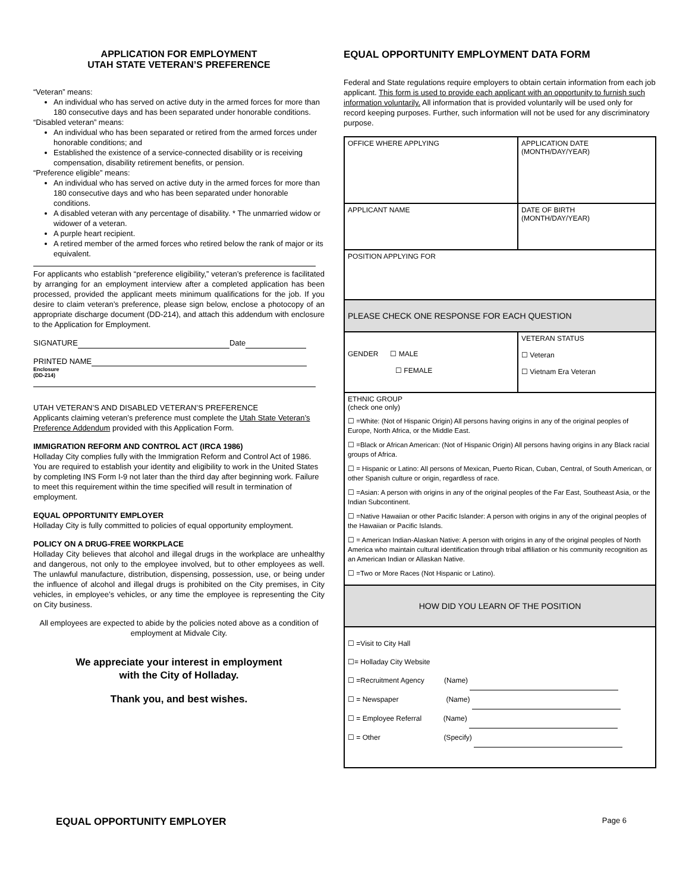APPLICATION FOR EMPLOYMENT
UTAH STATE VETERAN’S PREFERENCE
“Veteran” means:
An individual who has served on active duty in the armed forces for more than 180 consecutive days and has been separated under honorable conditions.
“Disabled veteran” means:
An individual who has been separated or retired from the armed forces under honorable conditions; and
Established the existence of a service-connected disability or is receiving compensation, disability retirement benefits, or pension.
“Preference eligible” means:
An individual who has served on active duty in the armed forces for more than 180 consecutive days and who has been separated under honorable conditions.
A disabled veteran with any percentage of disability. * The unmarried widow or widower of a veteran.
A purple heart recipient.
A retired member of the armed forces who retired below the rank of major or its equivalent.
For applicants who establish “preference eligibility,” veteran’s preference is facilitated by arranging for an employment interview after a completed application has been processed, provided the applicant meets minimum qualifications for the job. If you desire to claim veteran’s preference, please sign below, enclose a photocopy of an appropriate discharge document (DD-214), and attach this addendum with enclosure to the Application for Employment.
SIGNATURE Date
PRINTED NAME
Enclosure
(DD-214)
UTAH VETERAN’S AND DISABLED VETERAN’S PREFERENCE
Applicants claiming veteran’s preference must complete the Utah State Veteran’s Preference Addendum provided with this Application Form.
IMMIGRATION REFORM AND CONTROL ACT (IRCA 1986)
Holladay City complies fully with the Immigration Reform and Control Act of 1986. You are required to establish your identity and eligibility to work in the United States by completing INS Form I-9 not later than the third day after beginning work. Failure to meet this requirement within the time specified will result in termination of employment.
EQUAL OPPORTUNITY EMPLOYER
Holladay City is fully committed to policies of equal opportunity employment.
POLICY ON A DRUG-FREE WORKPLACE
Holladay City believes that alcohol and illegal drugs in the workplace are unhealthy and dangerous, not only to the employee involved, but to other employees as well. The unlawful manufacture, distribution, dispensing, possession, use, or being under the influence of alcohol and illegal drugs is prohibited on the City premises, in City vehicles, in employee’s vehicles, or any time the employee is representing the City on City business.
All employees are expected to abide by the policies noted above as a condition of employment at Midvale City.
We appreciate your interest in employment
with the City of Holladay.
Thank you, and best wishes.
EQUAL OPPORTUNITY EMPLOYMENT DATA FORM
Federal and State regulations require employers to obtain certain information from each job applicant. This form is used to provide each applicant with an opportunity to furnish such information voluntarily. All information that is provided voluntarily will be used only for record keeping purposes. Further, such information will not be used for any discriminatory purpose.
| OFFICE WHERE APPLYING | APPLICATION DATE (MONTH/DAY/YEAR) |
| APPLICANT NAME | DATE OF BIRTH (MONTH/DAY/YEAR) |
| POSITION APPLYING FOR | |
| PLEASE CHECK ONE RESPONSE FOR EACH QUESTION | |
| GENDER ☐ MALE ☐ FEMALE | VETERAN STATUS ☐ Veteran ☐ Vietnam Era Veteran |
| ETHNIC GROUP (check one only) ☐ =White: (Not of Hispanic Origin) All persons having origins in any of the original peoples of Europe, North Africa, or the Middle East. ☐ =Black or African American: (Not of Hispanic Origin) All persons having origins in any Black racial groups of Africa. ☐ = Hispanic or Latino: All persons of Mexican, Puerto Rican, Cuban, Central, of South American, or other Spanish culture or origin, regardless of race. ☐ =Asian: A person with origins in any of the original peoples of the Far East, Southeast Asia, or the Indian Subcontinent. ☐ =Native Hawaiian or other Pacific Islander: A person with origins in any of the original peoples of the Hawaiian or Pacific Islands. ☐ = American Indian-Alaskan Native: A person with origins in any of the original peoples of North America who maintain cultural identification through tribal affiliation or his community recognition as an American Indian or Allaskan Native. ☐ =Two or More Races (Not Hispanic or Latino). | |
| HOW DID YOU LEARN OF THE POSITION | |
| ☐ =Visit to City Hall ☐= Holladay City Website ☐ =Recruitment Agency (Name) ☐ = Newspaper (Name) ☐ = Employee Referral (Name) ☐ = Other (Specify) | |
EQUAL OPPORTUNITY EMPLOYER Page 6